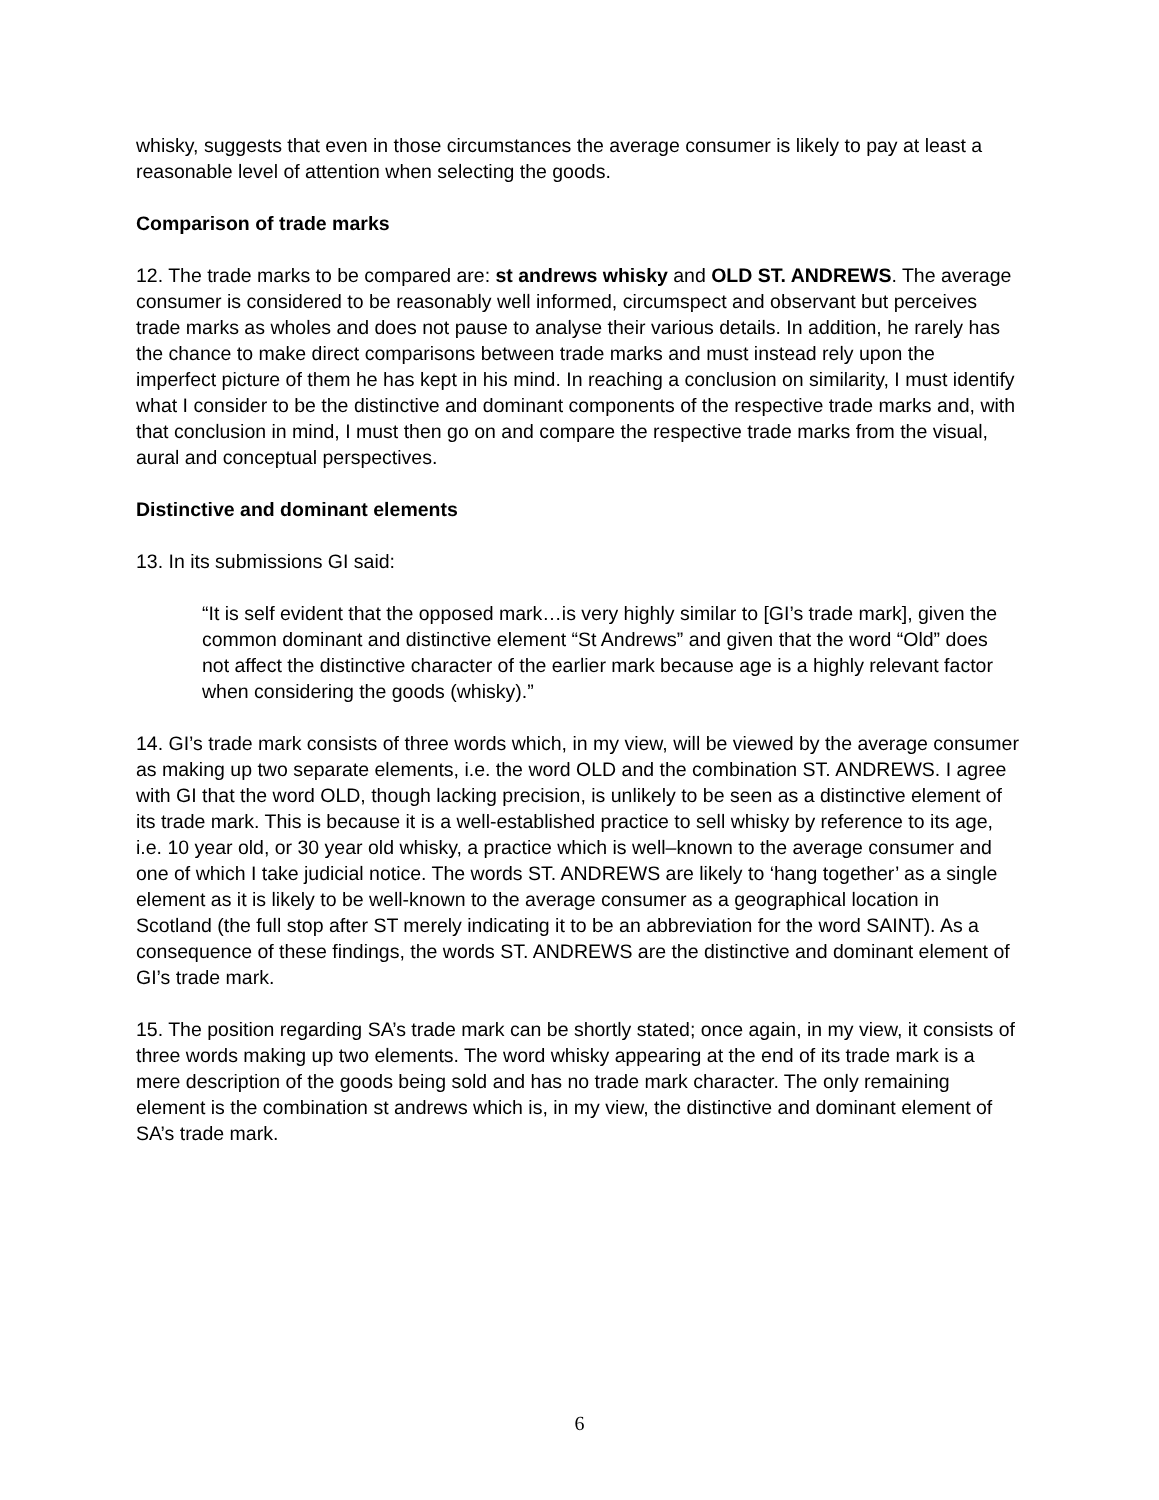whisky, suggests that even in those circumstances the average consumer is likely to pay at least a reasonable level of attention when selecting the goods.
Comparison of trade marks
12. The trade marks to be compared are: st andrews whisky and OLD ST. ANDREWS. The average consumer is considered to be reasonably well informed, circumspect and observant but perceives trade marks as wholes and does not pause to analyse their various details. In addition, he rarely has the chance to make direct comparisons between trade marks and must instead rely upon the imperfect picture of them he has kept in his mind. In reaching a conclusion on similarity, I must identify what I consider to be the distinctive and dominant components of the respective trade marks and, with that conclusion in mind, I must then go on and compare the respective trade marks from the visual, aural and conceptual perspectives.
Distinctive and dominant elements
13. In its submissions GI said:
“It is self evident that the opposed mark…is very highly similar to [GI’s trade mark], given the common dominant and distinctive element “St Andrews” and given that the word “Old” does not affect the distinctive character of the earlier mark because age is a highly relevant factor when considering the goods (whisky).”
14. GI’s trade mark consists of three words which, in my view, will be viewed by the average consumer as making up two separate elements, i.e. the word OLD and the combination ST. ANDREWS. I agree with GI that the word OLD, though lacking precision, is unlikely to be seen as a distinctive element of its trade mark. This is because it is a well-established practice to sell whisky by reference to its age, i.e. 10 year old, or 30 year old whisky, a practice which is well–known to the average consumer and one of which I take judicial notice. The words ST. ANDREWS are likely to ‘hang together’ as a single element as it is likely to be well-known to the average consumer as a geographical location in Scotland (the full stop after ST merely indicating it to be an abbreviation for the word SAINT). As a consequence of these findings, the words ST. ANDREWS are the distinctive and dominant element of GI’s trade mark.
15. The position regarding SA’s trade mark can be shortly stated; once again, in my view, it consists of three words making up two elements. The word whisky appearing at the end of its trade mark is a mere description of the goods being sold and has no trade mark character. The only remaining element is the combination st andrews which is, in my view, the distinctive and dominant element of SA’s trade mark.
6